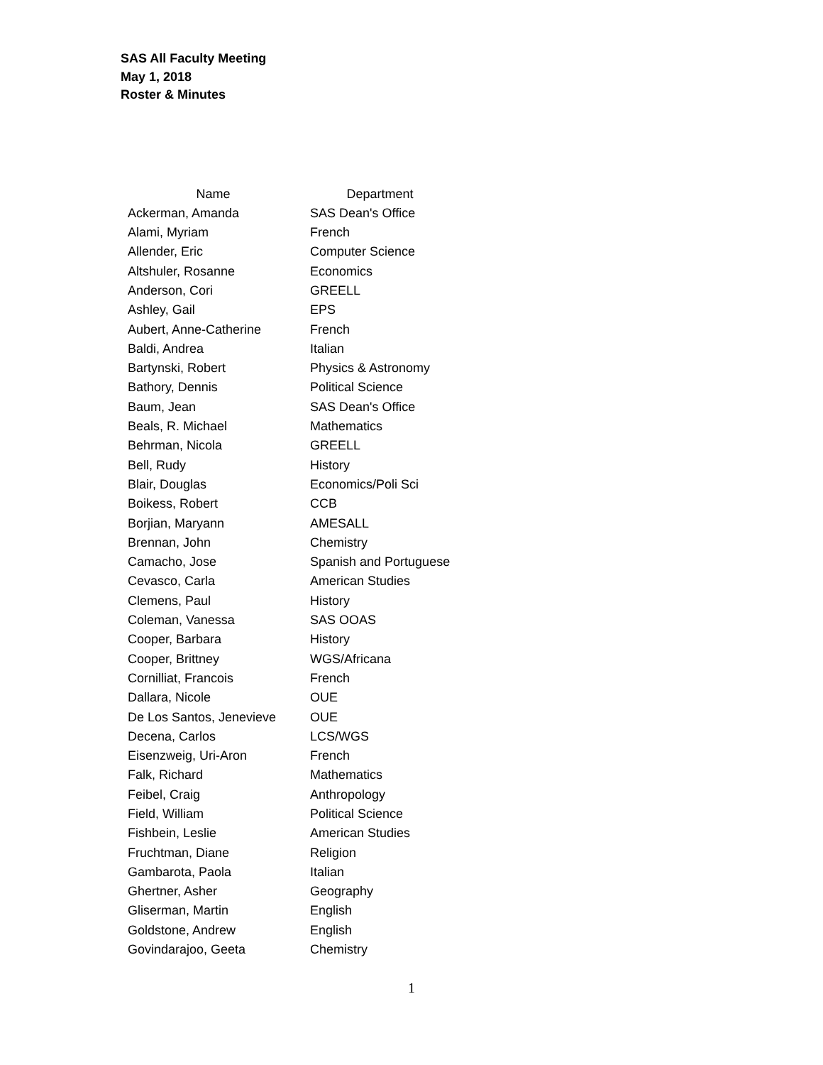SAS All Faculty Meeting
May 1, 2018
Roster & Minutes
| Name | Department |
| --- | --- |
| Ackerman, Amanda | SAS Dean's Office |
| Alami, Myriam | French |
| Allender, Eric | Computer Science |
| Altshuler, Rosanne | Economics |
| Anderson, Cori | GREELL |
| Ashley, Gail | EPS |
| Aubert, Anne-Catherine | French |
| Baldi, Andrea | Italian |
| Bartynski, Robert | Physics & Astronomy |
| Bathory, Dennis | Political Science |
| Baum, Jean | SAS Dean's Office |
| Beals, R. Michael | Mathematics |
| Behrman, Nicola | GREELL |
| Bell, Rudy | History |
| Blair, Douglas | Economics/Poli Sci |
| Boikess, Robert | CCB |
| Borjian, Maryann | AMESALL |
| Brennan, John | Chemistry |
| Camacho, Jose | Spanish and Portuguese |
| Cevasco, Carla | American Studies |
| Clemens, Paul | History |
| Coleman, Vanessa | SAS OOAS |
| Cooper, Barbara | History |
| Cooper, Brittney | WGS/Africana |
| Cornilliat, Francois | French |
| Dallara, Nicole | OUE |
| De Los Santos, Jenevieve | OUE |
| Decena, Carlos | LCS/WGS |
| Eisenzweig, Uri-Aron | French |
| Falk, Richard | Mathematics |
| Feibel, Craig | Anthropology |
| Field, William | Political Science |
| Fishbein, Leslie | American Studies |
| Fruchtman, Diane | Religion |
| Gambarota, Paola | Italian |
| Ghertner, Asher | Geography |
| Gliserman, Martin | English |
| Goldstone, Andrew | English |
| Govindarajoo, Geeta | Chemistry |
1